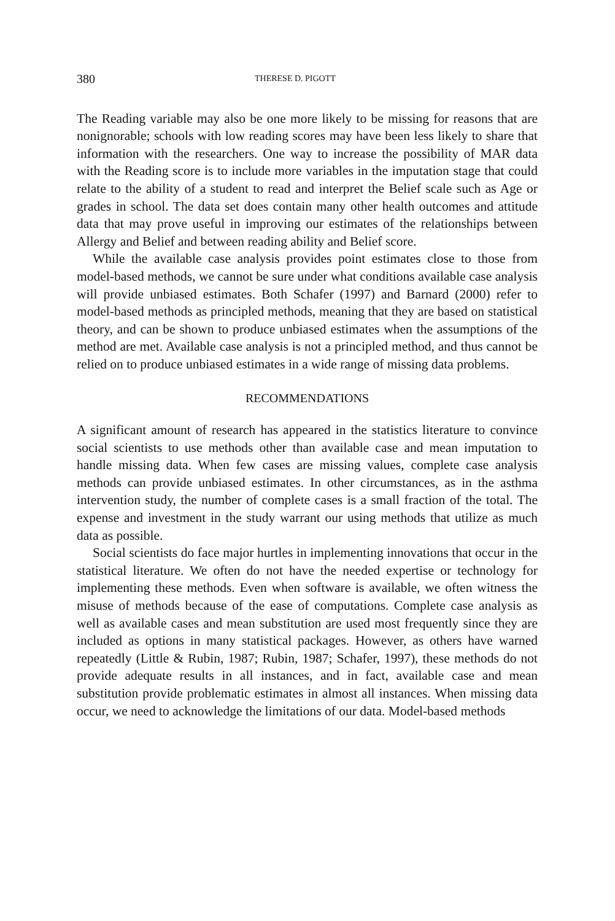380 THERESE D. PIGOTT
The Reading variable may also be one more likely to be missing for reasons that are nonignorable; schools with low reading scores may have been less likely to share that information with the researchers. One way to increase the possibility of MAR data with the Reading score is to include more variables in the imputation stage that could relate to the ability of a student to read and interpret the Belief scale such as Age or grades in school. The data set does contain many other health outcomes and attitude data that may prove useful in improving our estimates of the relationships between Allergy and Belief and between reading ability and Belief score.
While the available case analysis provides point estimates close to those from model-based methods, we cannot be sure under what conditions available case analysis will provide unbiased estimates. Both Schafer (1997) and Barnard (2000) refer to model-based methods as principled methods, meaning that they are based on statistical theory, and can be shown to produce unbiased estimates when the assumptions of the method are met. Available case analysis is not a principled method, and thus cannot be relied on to produce unbiased estimates in a wide range of missing data problems.
RECOMMENDATIONS
A significant amount of research has appeared in the statistics literature to convince social scientists to use methods other than available case and mean imputation to handle missing data. When few cases are missing values, complete case analysis methods can provide unbiased estimates. In other circumstances, as in the asthma intervention study, the number of complete cases is a small fraction of the total. The expense and investment in the study warrant our using methods that utilize as much data as possible.
Social scientists do face major hurtles in implementing innovations that occur in the statistical literature. We often do not have the needed expertise or technology for implementing these methods. Even when software is available, we often witness the misuse of methods because of the ease of computations. Complete case analysis as well as available cases and mean substitution are used most frequently since they are included as options in many statistical packages. However, as others have warned repeatedly (Little & Rubin, 1987; Rubin, 1987; Schafer, 1997), these methods do not provide adequate results in all instances, and in fact, available case and mean substitution provide problematic estimates in almost all instances. When missing data occur, we need to acknowledge the limitations of our data. Model-based methods